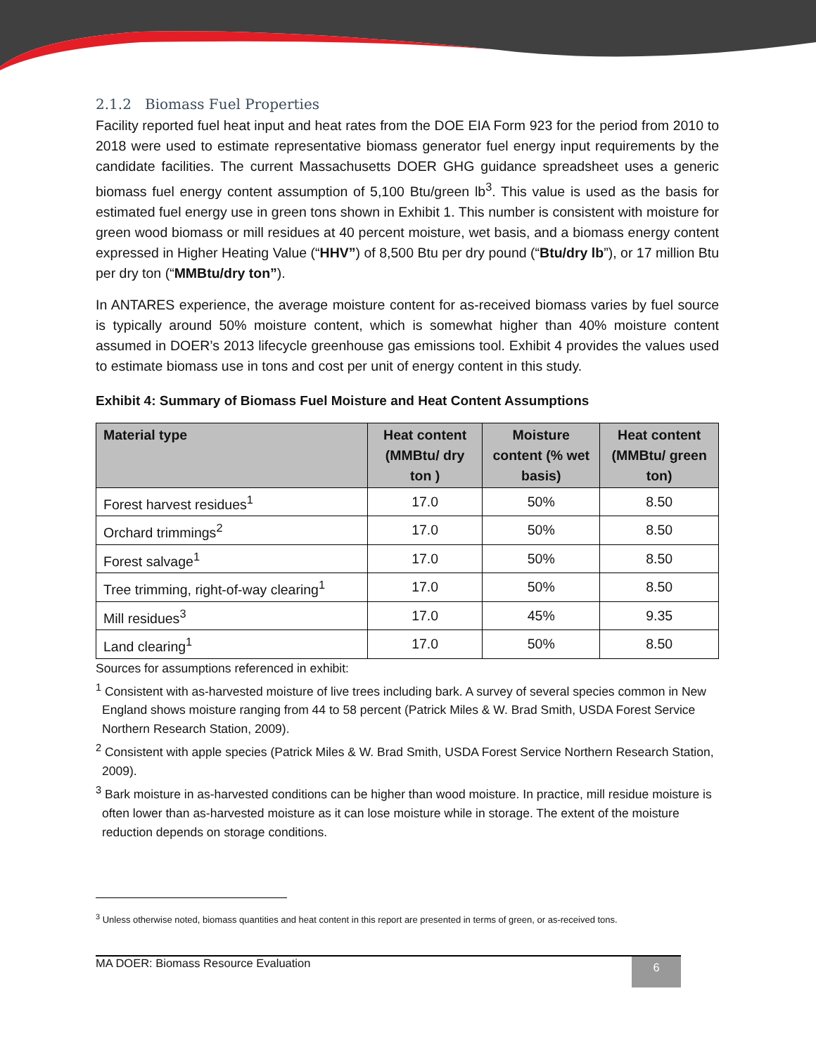2.1.2 Biomass Fuel Properties
Facility reported fuel heat input and heat rates from the DOE EIA Form 923 for the period from 2010 to 2018 were used to estimate representative biomass generator fuel energy input requirements by the candidate facilities. The current Massachusetts DOER GHG guidance spreadsheet uses a generic biomass fuel energy content assumption of 5,100 Btu/green lb<sup>3</sup>. This value is used as the basis for estimated fuel energy use in green tons shown in Exhibit 1. This number is consistent with moisture for green wood biomass or mill residues at 40 percent moisture, wet basis, and a biomass energy content expressed in Higher Heating Value (“HHV”) of 8,500 Btu per dry pound (“Btu/dry lb”), or 17 million Btu per dry ton (“MMBtu/dry ton”).
In ANTARES experience, the average moisture content for as-received biomass varies by fuel source is typically around 50% moisture content, which is somewhat higher than 40% moisture content assumed in DOER’s 2013 lifecycle greenhouse gas emissions tool. Exhibit 4 provides the values used to estimate biomass use in tons and cost per unit of energy content in this study.
Exhibit 4: Summary of Biomass Fuel Moisture and Heat Content Assumptions
| Material type | Heat content (MMBtu/ dry ton ) | Moisture content (% wet basis) | Heat content (MMBtu/ green ton) |
| --- | --- | --- | --- |
| Forest harvest residues<sup>1</sup> | 17.0 | 50% | 8.50 |
| Orchard trimmings<sup>2</sup> | 17.0 | 50% | 8.50 |
| Forest salvage<sup>1</sup> | 17.0 | 50% | 8.50 |
| Tree trimming, right-of-way clearing<sup>1</sup> | 17.0 | 50% | 8.50 |
| Mill residues<sup>3</sup> | 17.0 | 45% | 9.35 |
| Land clearing<sup>1</sup> | 17.0 | 50% | 8.50 |
Sources for assumptions referenced in exhibit:
<sup>1</sup> Consistent with as-harvested moisture of live trees including bark. A survey of several species common in New England shows moisture ranging from 44 to 58 percent (Patrick Miles & W. Brad Smith, USDA Forest Service Northern Research Station, 2009).
<sup>2</sup> Consistent with apple species (Patrick Miles & W. Brad Smith, USDA Forest Service Northern Research Station, 2009).
<sup>3</sup> Bark moisture in as-harvested conditions can be higher than wood moisture. In practice, mill residue moisture is often lower than as-harvested moisture as it can lose moisture while in storage. The extent of the moisture reduction depends on storage conditions.
<sup>3</sup> Unless otherwise noted, biomass quantities and heat content in this report are presented in terms of green, or as-received tons.
MA DOER: Biomass Resource Evaluation 6